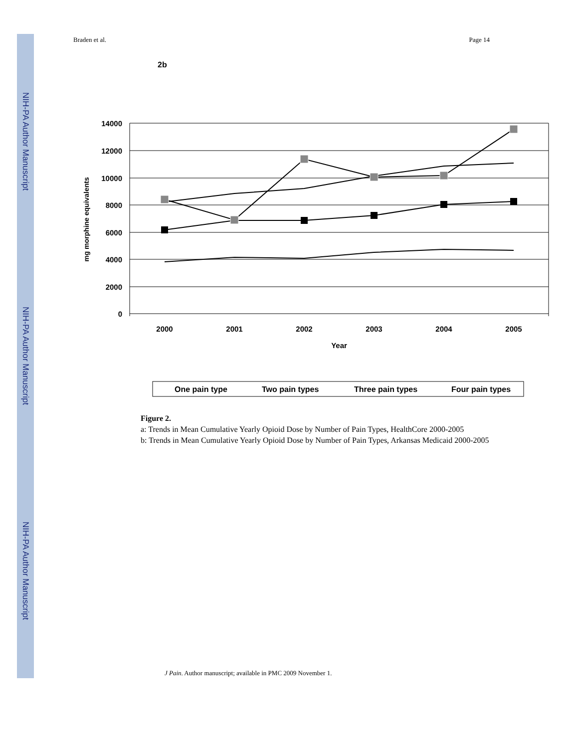NIH-PA Author Manuscript
NIH-PA Author Manuscript
NIH-PA Author Manuscript
Braden et al. Page 14
2b
14000
12000
10000
8000
6000
4000
2000
0
2000
2001
2002
2003
2004
2005
Year
mg morphine equivalents
One pain type
Two pain types
Three pain types
Four pain types
Figure 2.
a: Trends in Mean Cumulative Yearly Opioid Dose by Number of Pain Types, HealthCore 2000-2005
b: Trends in Mean Cumulative Yearly Opioid Dose by Number of Pain Types, Arkansas Medicaid 2000-2005
J Pain. Author manuscript; available in PMC 2009 November 1.